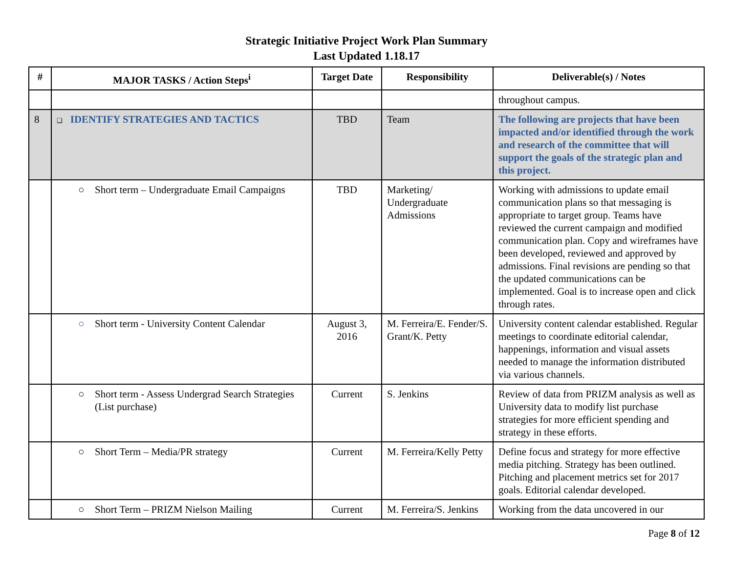Strategic Initiative Project Work Plan Summary
Last Updated 1.18.17
| # | MAJOR TASKS / Action Steps<sup>i</sup> | Target Date | Responsibility | Deliverable(s) / Notes |
| --- | --- | --- | --- | --- |
| | | | | throughout campus. |
| 8 | ❑ IDENTIFY STRATEGIES AND TACTICS | TBD | Team | The following are projects that have been impacted and/or identified through the work and research of the committee that will support the goals of the strategic plan and this project. |
| | ○ Short term – Undergraduate Email Campaigns | TBD | Marketing/ Undergraduate Admissions | Working with admissions to update email communication plans so that messaging is appropriate to target group. Teams have reviewed the current campaign and modified communication plan. Copy and wireframes have been developed, reviewed and approved by admissions. Final revisions are pending so that the updated communications can be implemented. Goal is to increase open and click through rates. |
| | ○ Short term - University Content Calendar | August 3, 2016 | M. Ferreira/E. Fender/S. Grant/K. Petty | University content calendar established. Regular meetings to coordinate editorial calendar, happenings, information and visual assets needed to manage the information distributed via various channels. |
| | ○ Short term - Assess Undergrad Search Strategies (List purchase) | Current | S. Jenkins | Review of data from PRIZM analysis as well as University data to modify list purchase strategies for more efficient spending and strategy in these efforts. |
| | ○ Short Term – Media/PR strategy | Current | M. Ferreira/Kelly Petty | Define focus and strategy for more effective media pitching. Strategy has been outlined. Pitching and placement metrics set for 2017 goals. Editorial calendar developed. |
| | ○ Short Term – PRIZM Nielson Mailing | Current | M. Ferreira/S. Jenkins | Working from the data uncovered in our |
Page 8 of 12